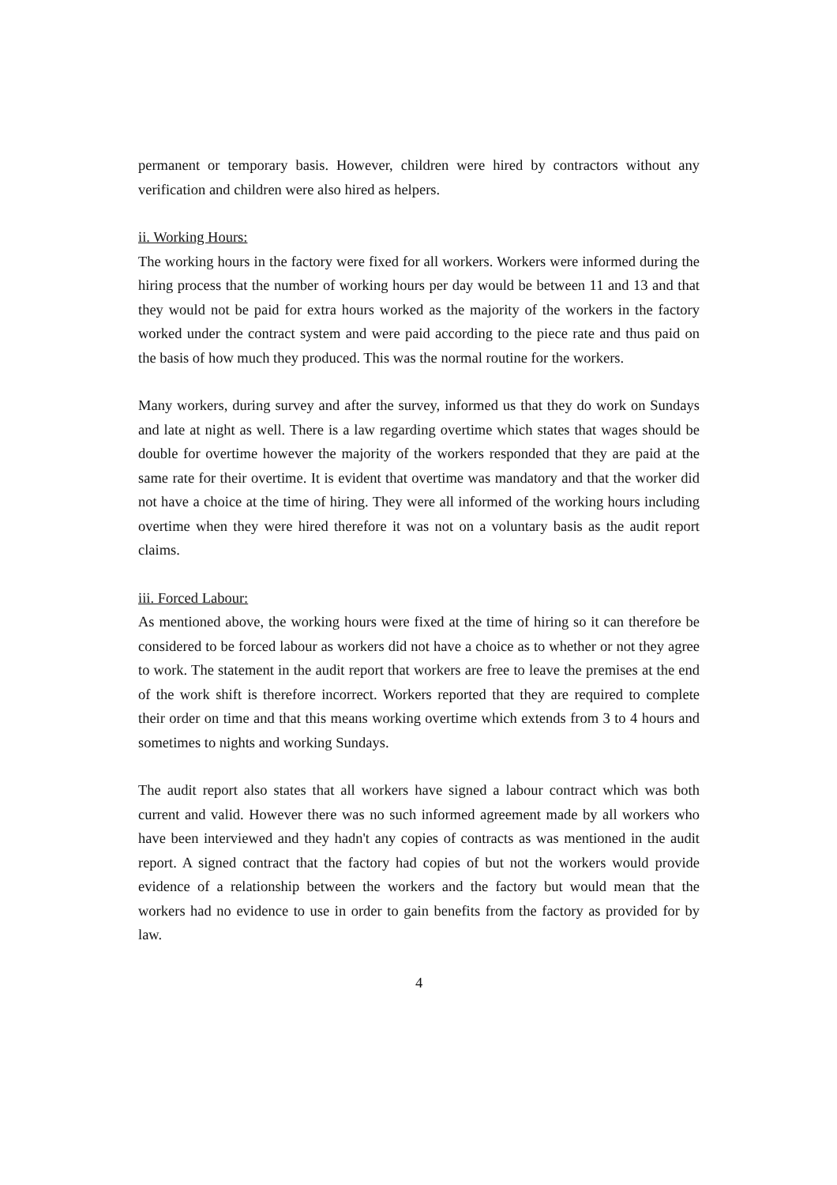permanent or temporary basis. However, children were hired by contractors without any verification and children were also hired as helpers.
ii. Working Hours:
The working hours in the factory were fixed for all workers. Workers were informed during the hiring process that the number of working hours per day would be between 11 and 13 and that they would not be paid for extra hours worked as the majority of the workers in the factory worked under the contract system and were paid according to the piece rate and thus paid on the basis of how much they produced. This was the normal routine for the workers.
Many workers, during survey and after the survey, informed us that they do work on Sundays and late at night as well. There is a law regarding overtime which states that wages should be double for overtime however the majority of the workers responded that they are paid at the same rate for their overtime. It is evident that overtime was mandatory and that the worker did not have a choice at the time of hiring. They were all informed of the working hours including overtime when they were hired therefore it was not on a voluntary basis as the audit report claims.
iii. Forced Labour:
As mentioned above, the working hours were fixed at the time of hiring so it can therefore be considered to be forced labour as workers did not have a choice as to whether or not they agree to work. The statement in the audit report that workers are free to leave the premises at the end of the work shift is therefore incorrect. Workers reported that they are required to complete their order on time and that this means working overtime which extends from 3 to 4 hours and sometimes to nights and working Sundays.
The audit report also states that all workers have signed a labour contract which was both current and valid. However there was no such informed agreement made by all workers who have been interviewed and they hadn't any copies of contracts as was mentioned in the audit report. A signed contract that the factory had copies of but not the workers would provide evidence of a relationship between the workers and the factory but would mean that the workers had no evidence to use in order to gain benefits from the factory as provided for by law.
4